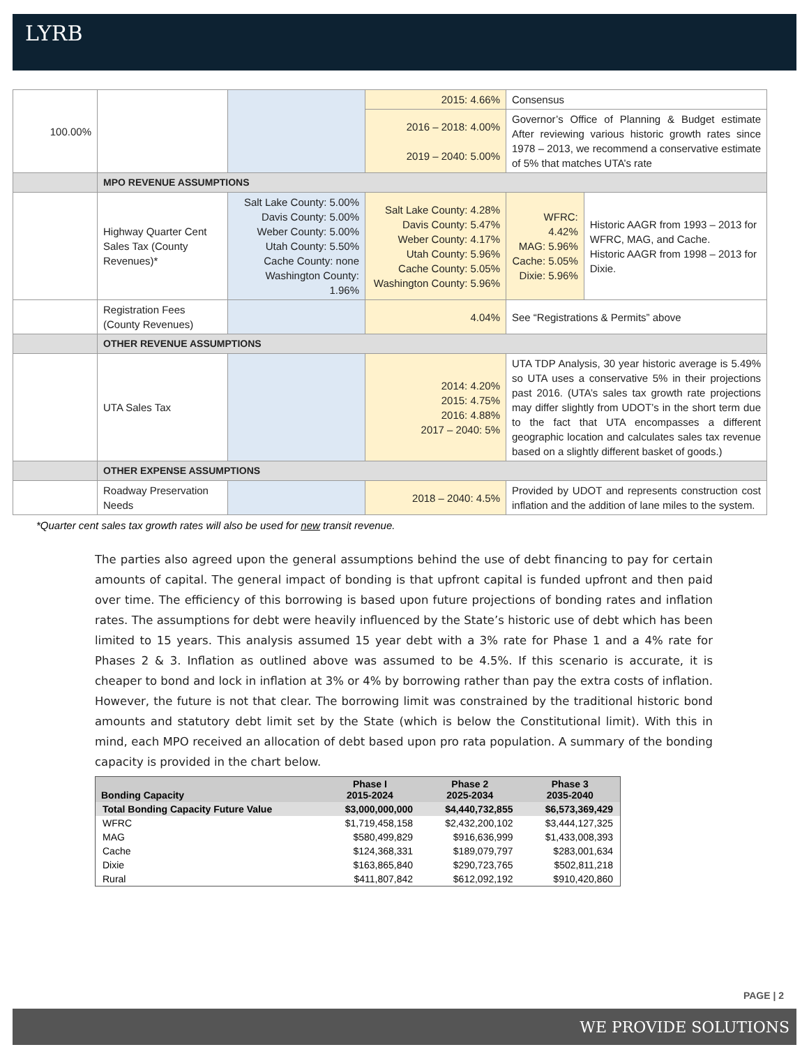LYRB
| 100.00% | | | 2015: 4.66% | Consensus | |
| | | | 2016 – 2018: 4.00% 2019 – 2040: 5.00% | Governor’s Office of Planning & Budget estimate After reviewing various historic growth rates since 1978 – 2013, we recommend a conservative estimate of 5% that matches UTA’s rate | |
| | MPO REVENUE ASSUMPTIONS | | | | |
| | Highway Quarter Cent Sales Tax (County Revenues)* | Salt Lake County: 5.00% Davis County: 5.00% Weber County: 5.00% Utah County: 5.50% Cache County: none Washington County: 1.96% | Salt Lake County: 4.28% Davis County: 5.47% Weber County: 4.17% Utah County: 5.96% Cache County: 5.05% Washington County: 5.96% | WFRC: 4.42% MAG: 5.96% Cache: 5.05% Dixie: 5.96% | Historic AAGR from 1993 – 2013 for WFRC, MAG, and Cache. Historic AAGR from 1998 – 2013 for Dixie. |
| | Registration Fees (County Revenues) | | 4.04% | See “Registrations & Permits” above | |
| | OTHER REVENUE ASSUMPTIONS | | | | |
| | UTA Sales Tax | | 2014: 4.20% 2015: 4.75% 2016: 4.88% 2017 – 2040: 5% | UTA TDP Analysis, 30 year historic average is 5.49% so UTA uses a conservative 5% in their projections past 2016. (UTA’s sales tax growth rate projections may differ slightly from UDOT’s in the short term due to the fact that UTA encompasses a different geographic location and calculates sales tax revenue based on a slightly different basket of goods.) | |
| | OTHER EXPENSE ASSUMPTIONS | | | | |
| | Roadway Preservation Needs | | 2018 – 2040: 4.5% | Provided by UDOT and represents construction cost inflation and the addition of lane miles to the system. | |
*Quarter cent sales tax growth rates will also be used for new transit revenue.
The parties also agreed upon the general assumptions behind the use of debt financing to pay for certain amounts of capital. The general impact of bonding is that upfront capital is funded upfront and then paid over time. The efficiency of this borrowing is based upon future projections of bonding rates and inflation rates. The assumptions for debt were heavily influenced by the State’s historic use of debt which has been limited to 15 years. This analysis assumed 15 year debt with a 3% rate for Phase 1 and a 4% rate for Phases 2 & 3. Inflation as outlined above was assumed to be 4.5%. If this scenario is accurate, it is cheaper to bond and lock in inflation at 3% or 4% by borrowing rather than pay the extra costs of inflation. However, the future is not that clear. The borrowing limit was constrained by the traditional historic bond amounts and statutory debt limit set by the State (which is below the Constitutional limit). With this in mind, each MPO received an allocation of debt based upon pro rata population. A summary of the bonding capacity is provided in the chart below.
| Bonding Capacity | Phase I 2015-2024 | Phase 2 2025-2034 | Phase 3 2035-2040 |
| --- | --- | --- | --- |
| Total Bonding Capacity Future Value | $3,000,000,000 | $4,440,732,855 | $6,573,369,429 |
| WFRC | $1,719,458,158 | $2,432,200,102 | $3,444,127,325 |
| MAG | $580,499,829 | $916,636,999 | $1,433,008,393 |
| Cache | $124,368,331 | $189,079,797 | $283,001,634 |
| Dixie | $163,865,840 | $290,723,765 | $502,811,218 |
| Rural | $411,807,842 | $612,092,192 | $910,420,860 |
PAGE | 2
WE PROVIDE SOLUTIONS